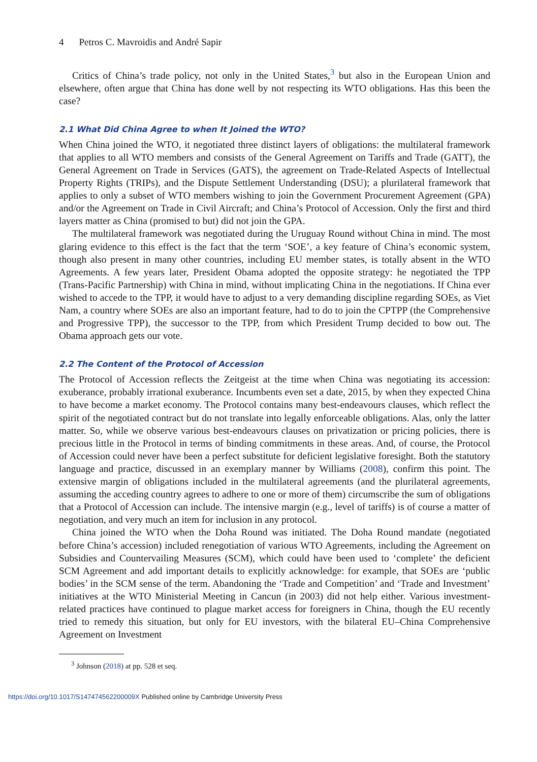4 Petros C. Mavroidis and André Sapir
Critics of China’s trade policy, not only in the United States,<sup>3</sup> but also in the European Union and elsewhere, often argue that China has done well by not respecting its WTO obligations. Has this been the case?
2.1 What Did China Agree to when It Joined the WTO?
When China joined the WTO, it negotiated three distinct layers of obligations: the multilateral framework that applies to all WTO members and consists of the General Agreement on Tariffs and Trade (GATT), the General Agreement on Trade in Services (GATS), the agreement on Trade-Related Aspects of Intellectual Property Rights (TRIPs), and the Dispute Settlement Understanding (DSU); a plurilateral framework that applies to only a subset of WTO members wishing to join the Government Procurement Agreement (GPA) and/or the Agreement on Trade in Civil Aircraft; and China’s Protocol of Accession. Only the first and third layers matter as China (promised to but) did not join the GPA.
The multilateral framework was negotiated during the Uruguay Round without China in mind. The most glaring evidence to this effect is the fact that the term ‘SOE’, a key feature of China’s economic system, though also present in many other countries, including EU member states, is totally absent in the WTO Agreements. A few years later, President Obama adopted the opposite strategy: he negotiated the TPP (Trans-Pacific Partnership) with China in mind, without implicating China in the negotiations. If China ever wished to accede to the TPP, it would have to adjust to a very demanding discipline regarding SOEs, as Viet Nam, a country where SOEs are also an important feature, had to do to join the CPTPP (the Comprehensive and Progressive TPP), the successor to the TPP, from which President Trump decided to bow out. The Obama approach gets our vote.
2.2 The Content of the Protocol of Accession
The Protocol of Accession reflects the Zeitgeist at the time when China was negotiating its accession: exuberance, probably irrational exuberance. Incumbents even set a date, 2015, by when they expected China to have become a market economy. The Protocol contains many best-endeavours clauses, which reflect the spirit of the negotiated contract but do not translate into legally enforceable obligations. Alas, only the latter matter. So, while we observe various best-endeavours clauses on privatization or pricing policies, there is precious little in the Protocol in terms of binding commitments in these areas. And, of course, the Protocol of Accession could never have been a perfect substitute for deficient legislative foresight. Both the statutory language and practice, discussed in an exemplary manner by Williams (2008), confirm this point. The extensive margin of obligations included in the multilateral agreements (and the plurilateral agreements, assuming the acceding country agrees to adhere to one or more of them) circumscribe the sum of obligations that a Protocol of Accession can include. The intensive margin (e.g., level of tariffs) is of course a matter of negotiation, and very much an item for inclusion in any protocol.
China joined the WTO when the Doha Round was initiated. The Doha Round mandate (negotiated before China’s accession) included renegotiation of various WTO Agreements, including the Agreement on Subsidies and Countervailing Measures (SCM), which could have been used to ‘complete’ the deficient SCM Agreement and add important details to explicitly acknowledge: for example, that SOEs are ‘public bodies’ in the SCM sense of the term. Abandoning the ‘Trade and Competition’ and ‘Trade and Investment’ initiatives at the WTO Ministerial Meeting in Cancun (in 2003) did not help either. Various investment-related practices have continued to plague market access for foreigners in China, though the EU recently tried to remedy this situation, but only for EU investors, with the bilateral EU–China Comprehensive Agreement on Investment
<sup>3</sup> Johnson (2018) at pp. 528 et seq.
https://doi.org/10.1017/S147474562200009X Published online by Cambridge University Press